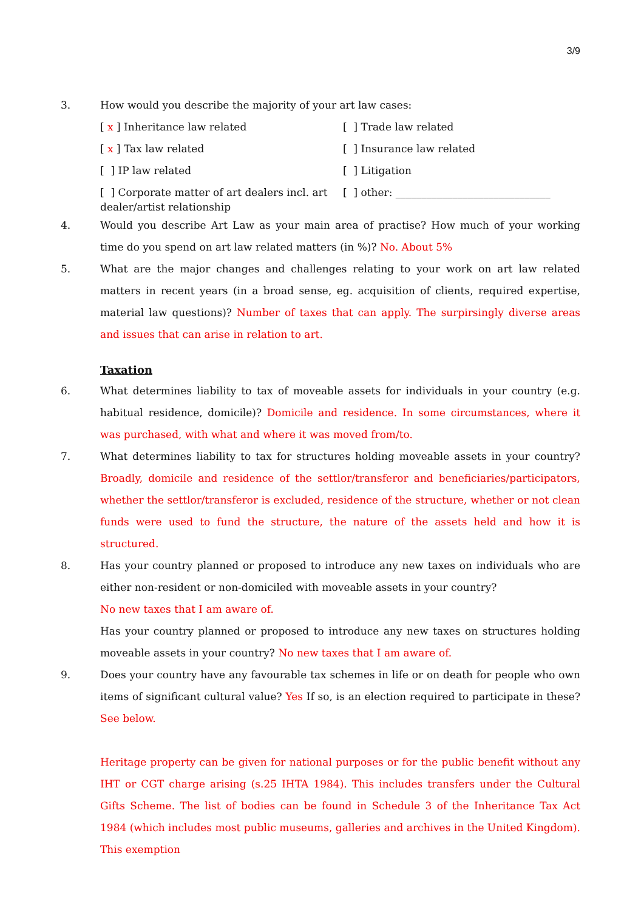3/9
3. How would you describe the majority of your art law cases:
[ x ] Inheritance law related
[ ] Trade law related
[ x ] Tax law related
[ ] Insurance law related
[ ] IP law related
[ ] Litigation
[ ] Corporate matter of art dealers incl. art dealer/artist relationship
[ ] other: ______________________________
4. Would you describe Art Law as your main area of practise? How much of your working time do you spend on art law related matters (in %)? No. About 5%
5. What are the major changes and challenges relating to your work on art law related matters in recent years (in a broad sense, eg. acquisition of clients, required expertise, material law questions)? Number of taxes that can apply. The surpirsingly diverse areas and issues that can arise in relation to art.
Taxation
6. What determines liability to tax of moveable assets for individuals in your country (e.g. habitual residence, domicile)? Domicile and residence. In some circumstances, where it was purchased, with what and where it was moved from/to.
7. What determines liability to tax for structures holding moveable assets in your country? Broadly, domicile and residence of the settlor/transferor and beneficiaries/participators, whether the settlor/transferor is excluded, residence of the structure, whether or not clean funds were used to fund the structure, the nature of the assets held and how it is structured.
8. Has your country planned or proposed to introduce any new taxes on individuals who are either non-resident or non-domiciled with moveable assets in your country?
No new taxes that I am aware of.
Has your country planned or proposed to introduce any new taxes on structures holding moveable assets in your country? No new taxes that I am aware of.
9. Does your country have any favourable tax schemes in life or on death for people who own items of significant cultural value? Yes If so, is an election required to participate in these? See below.
Heritage property can be given for national purposes or for the public benefit without any IHT or CGT charge arising (s.25 IHTA 1984). This includes transfers under the Cultural Gifts Scheme. The list of bodies can be found in Schedule 3 of the Inheritance Tax Act 1984 (which includes most public museums, galleries and archives in the United Kingdom). This exemption